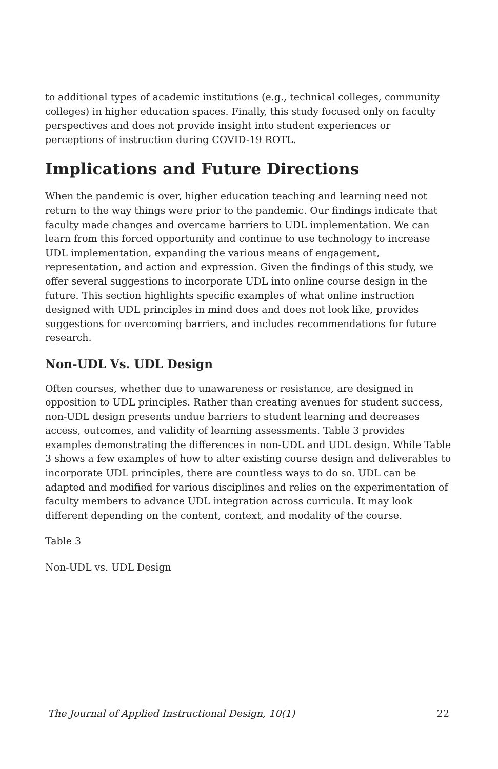to additional types of academic institutions (e.g., technical colleges, community colleges) in higher education spaces. Finally, this study focused only on faculty perspectives and does not provide insight into student experiences or perceptions of instruction during COVID-19 ROTL.
Implications and Future Directions
When the pandemic is over, higher education teaching and learning need not return to the way things were prior to the pandemic. Our findings indicate that faculty made changes and overcame barriers to UDL implementation. We can learn from this forced opportunity and continue to use technology to increase UDL implementation, expanding the various means of engagement, representation, and action and expression. Given the findings of this study, we offer several suggestions to incorporate UDL into online course design in the future. This section highlights specific examples of what online instruction designed with UDL principles in mind does and does not look like, provides suggestions for overcoming barriers, and includes recommendations for future research.
Non-UDL Vs. UDL Design
Often courses, whether due to unawareness or resistance, are designed in opposition to UDL principles. Rather than creating avenues for student success, non-UDL design presents undue barriers to student learning and decreases access, outcomes, and validity of learning assessments. Table 3 provides examples demonstrating the differences in non-UDL and UDL design. While Table 3 shows a few examples of how to alter existing course design and deliverables to incorporate UDL principles, there are countless ways to do so. UDL can be adapted and modified for various disciplines and relies on the experimentation of faculty members to advance UDL integration across curricula. It may look different depending on the content, context, and modality of the course.
Table 3
Non-UDL vs. UDL Design
The Journal of Applied Instructional Design, 10(1) 22